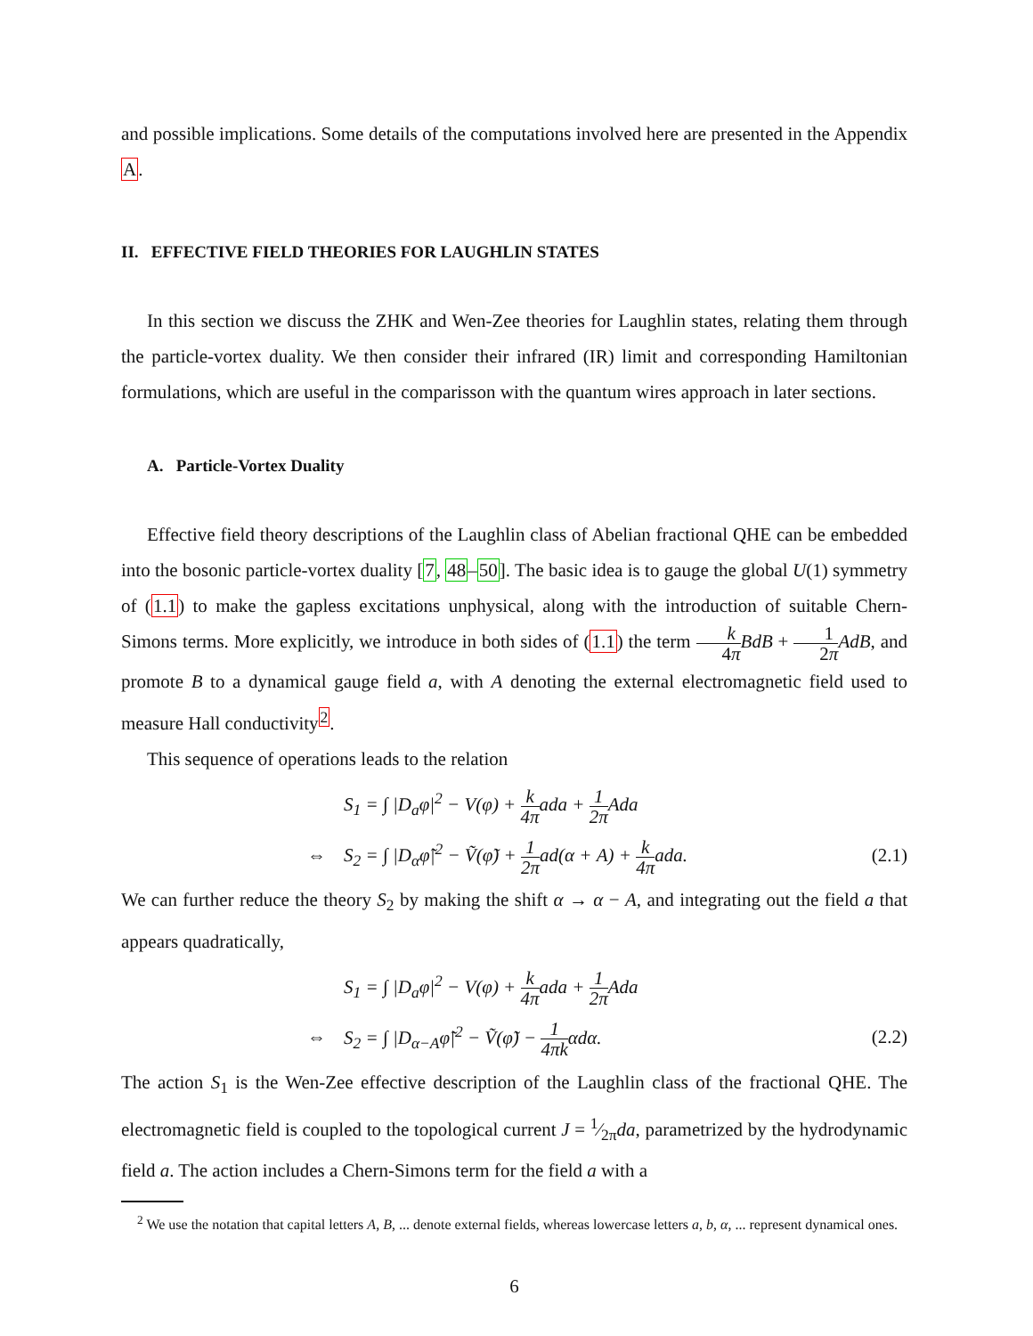and possible implications. Some details of the computations involved here are presented in the Appendix A.
II. EFFECTIVE FIELD THEORIES FOR LAUGHLIN STATES
In this section we discuss the ZHK and Wen-Zee theories for Laughlin states, relating them through the particle-vortex duality. We then consider their infrared (IR) limit and corresponding Hamiltonian formulations, which are useful in the comparisson with the quantum wires approach in later sections.
A. Particle-Vortex Duality
Effective field theory descriptions of the Laughlin class of Abelian fractional QHE can be embedded into the bosonic particle-vortex duality [7, 48–50]. The basic idea is to gauge the global U(1) symmetry of (1.1) to make the gapless excitations unphysical, along with the introduction of suitable Chern-Simons terms. More explicitly, we introduce in both sides of (1.1) the term k 4π BdB + 1 2π AdB, and promote B to a dynamical gauge field a, with A denoting the external electromagnetic field used to measure Hall conductivity<sup>2</sup>.
This sequence of operations leads to the relation
S<sub>1</sub> = ∫ |D<sub>a</sub>φ|<sup>2</sup> − V(φ) + k 4πada + 1 2π Ada
⇔
S<sub>2</sub> = ∫ |D<sub>α</sub>φ̃|<sup>2</sup> − Ṽ(φ̃) + 1 2πad(α + A) + k 4πada.
(2.1)
We can further reduce the theory S<sub>2</sub> by making the shift α → α − A, and integrating out the field a that appears quadratically,
S<sub>1</sub> = ∫ |D<sub>a</sub>φ|<sup>2</sup> − V(φ) + k 4πada + 1 2π Ada
⇔
S<sub>2</sub> = ∫ |D<sub>α−A</sub>φ̃|<sup>2</sup> − Ṽ(φ̃) − 1 4πkαdα.
(2.2)
The action S<sub>1</sub> is the Wen-Zee effective description of the Laughlin class of the fractional QHE. The electromagnetic field is coupled to the topological current J = 1⁄2πda, parametrized by the hydrodynamic field a. The action includes a Chern-Simons term for the field a with a
<sup>2</sup> We use the notation that capital letters A, B, ... denote external fields, whereas lowercase letters a, b, α, ... represent dynamical ones.
6